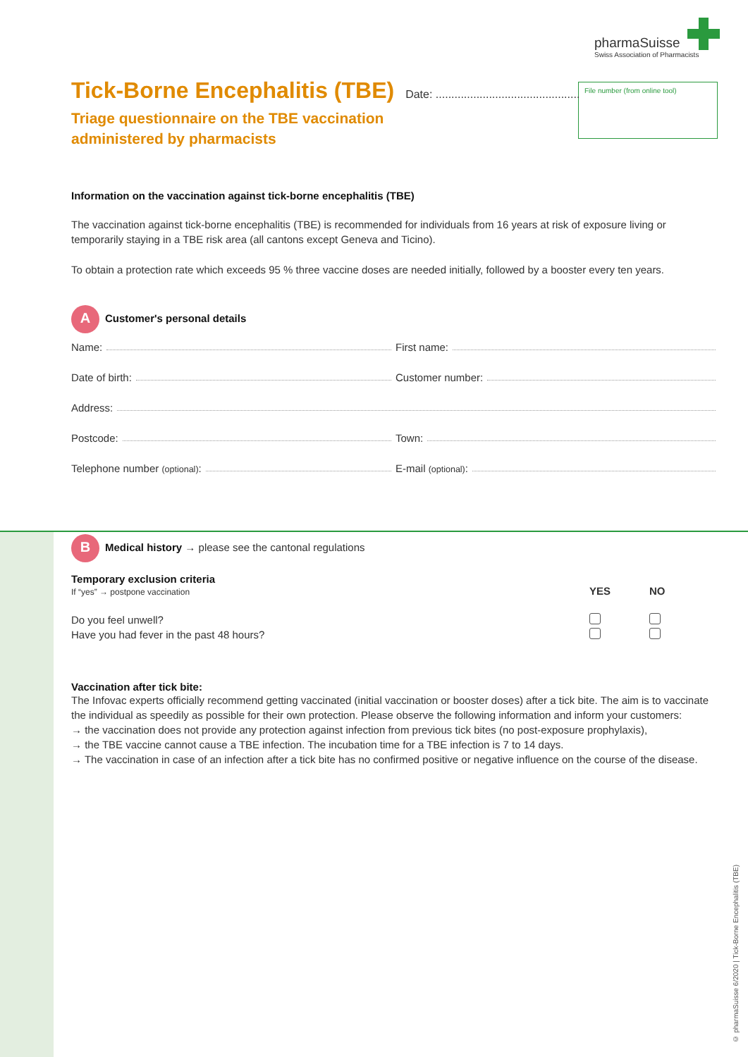pharmaSuisse
Swiss Association of Pharmacists
File number (from online tool)
Tick-Borne Encephalitis (TBE)
Date: ..............................................
Triage questionnaire on the TBE vaccination
administered by pharmacists
Information on the vaccination against tick-borne encephalitis (TBE)
The vaccination against tick-borne encephalitis (TBE) is recommended for individuals from 16 years at risk of exposure living or temporarily staying in a TBE risk area (all cantons except Geneva and Ticino).
To obtain a protection rate which exceeds 95 % three vaccine doses are needed initially, followed by a booster every ten years.
A Customer's personal details
Name:
First name:
Date of birth:
Customer number:
Address:
Postcode:
Town:
Telephone number (optional):
E-mail (optional):
B Medical history → please see the cantonal regulations
| Temporary exclusion criteria If “yes” → postpone vaccination | YES | NO |
| --- | --- | --- |
| Do you feel unwell? | | |
| Have you had fever in the past 48 hours? | | |
Vaccination after tick bite:
The Infovac experts officially recommend getting vaccinated (initial vaccination or booster doses) after a tick bite. The aim is to vaccinate the individual as speedily as possible for their own protection. Please observe the following information and inform your customers:
→ the vaccination does not provide any protection against infection from previous tick bites (no post-exposure prophylaxis),
→ the TBE vaccine cannot cause a TBE infection. The incubation time for a TBE infection is 7 to 14 days.
→ The vaccination in case of an infection after a tick bite has no confirmed positive or negative influence on the course of the disease.
© pharmaSuisse 6/2020 | Tick-Borne Encephalitis (TBE)